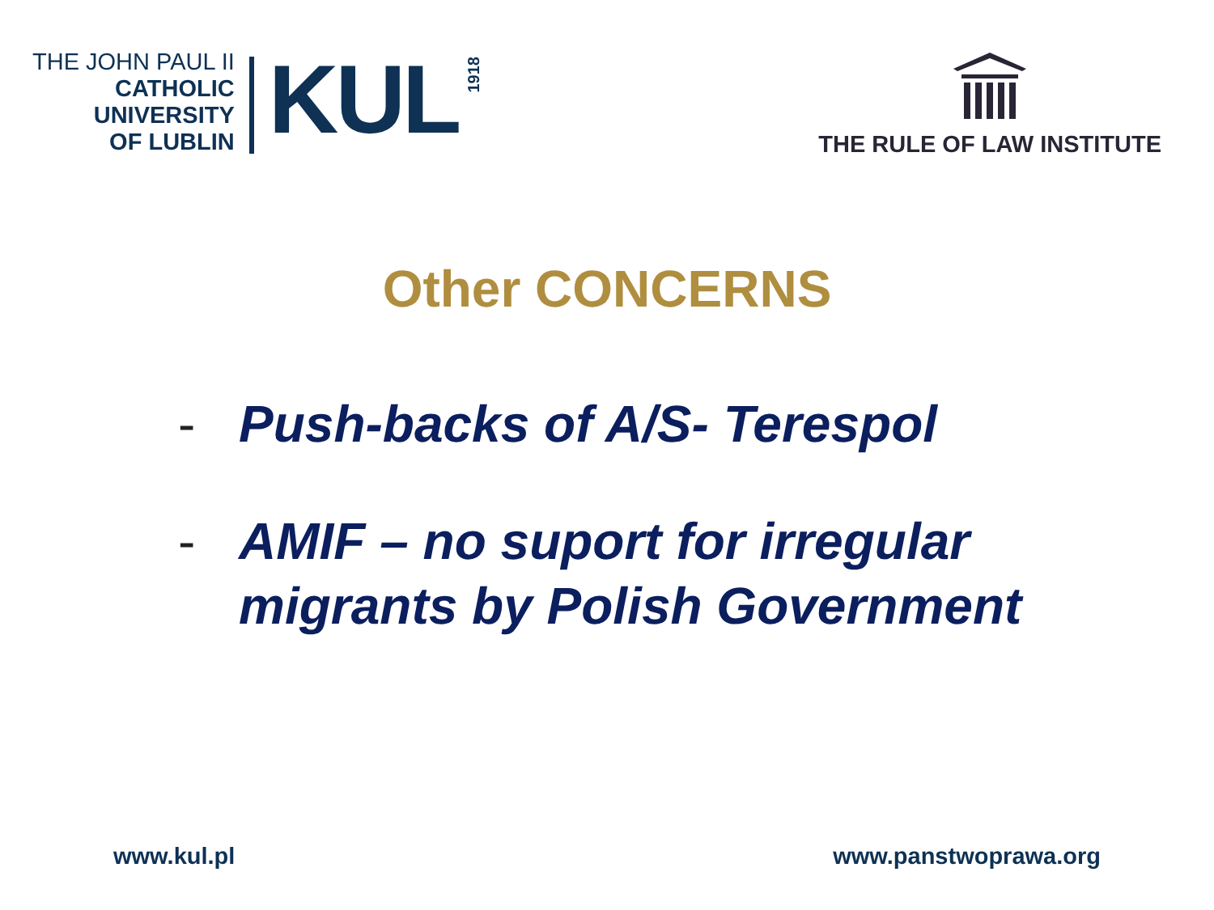THE JOHN PAUL II
CATHOLIC
UNIVERSITY
OF LUBLIN
KUL
1918
THE RULE OF LAW INSTITUTE
Other CONCERNS
- Push-backs of A/S- Terespol
- AMIF – no suport for irregular
migrants by Polish Government
www.kul.pl www.panstwoprawa.org